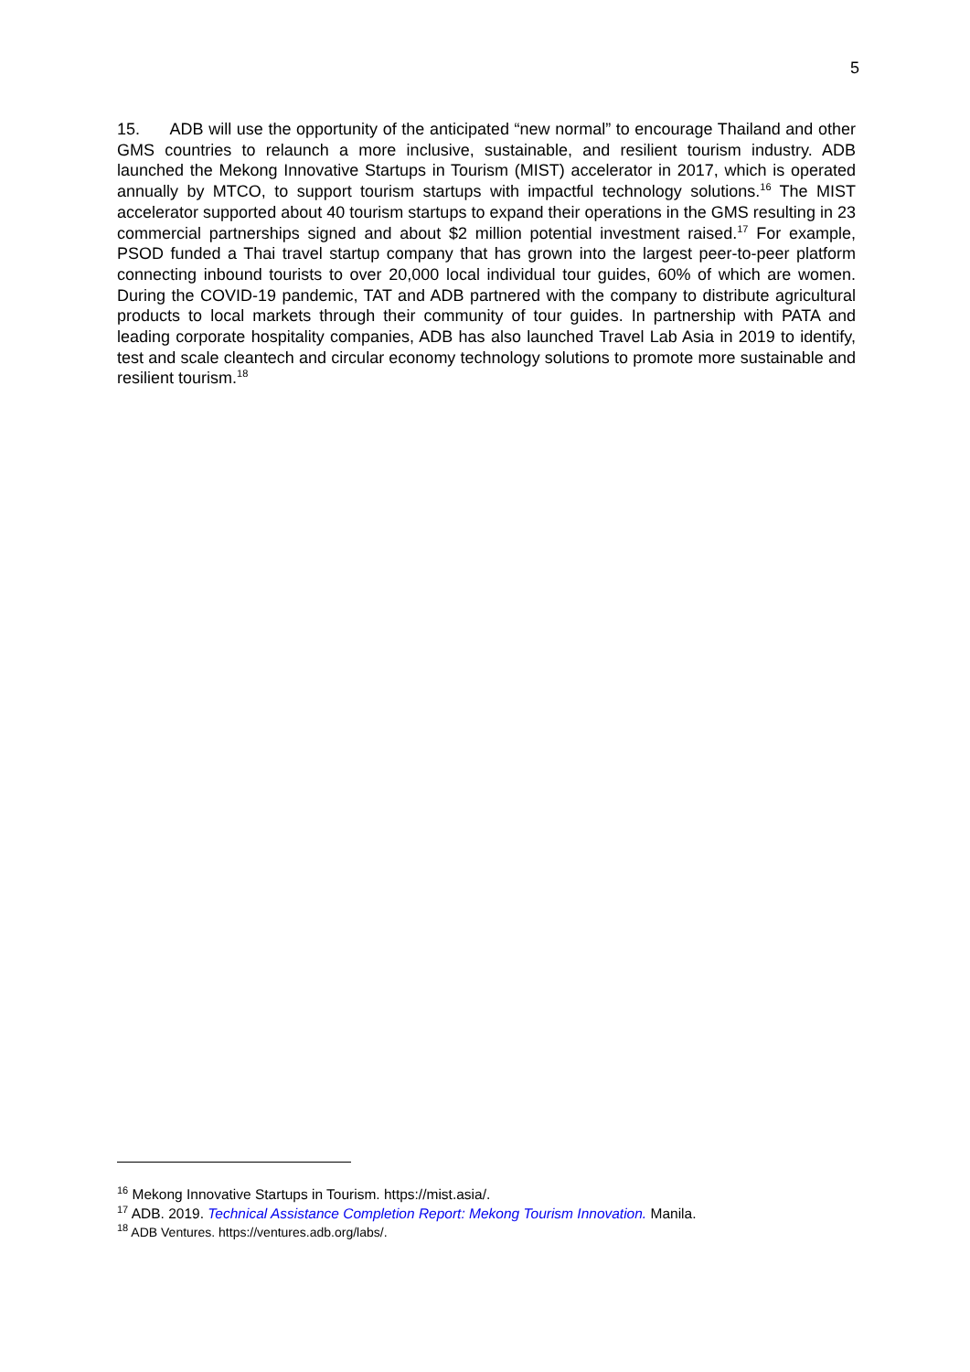5
15. ADB will use the opportunity of the anticipated “new normal” to encourage Thailand and other GMS countries to relaunch a more inclusive, sustainable, and resilient tourism industry. ADB launched the Mekong Innovative Startups in Tourism (MIST) accelerator in 2017, which is operated annually by MTCO, to support tourism startups with impactful technology solutions.<sup>16</sup> The MIST accelerator supported about 40 tourism startups to expand their operations in the GMS resulting in 23 commercial partnerships signed and about $2 million potential investment raised.<sup>17</sup> For example, PSOD funded a Thai travel startup company that has grown into the largest peer-to-peer platform connecting inbound tourists to over 20,000 local individual tour guides, 60% of which are women. During the COVID-19 pandemic, TAT and ADB partnered with the company to distribute agricultural products to local markets through their community of tour guides. In partnership with PATA and leading corporate hospitality companies, ADB has also launched Travel Lab Asia in 2019 to identify, test and scale cleantech and circular economy technology solutions to promote more sustainable and resilient tourism.<sup>18</sup>
<sup>16</sup> Mekong Innovative Startups in Tourism. https://mist.asia/.
<sup>17</sup> ADB. 2019. Technical Assistance Completion Report: Mekong Tourism Innovation. Manila.
<sup>18</sup> ADB Ventures. https://ventures.adb.org/labs/.